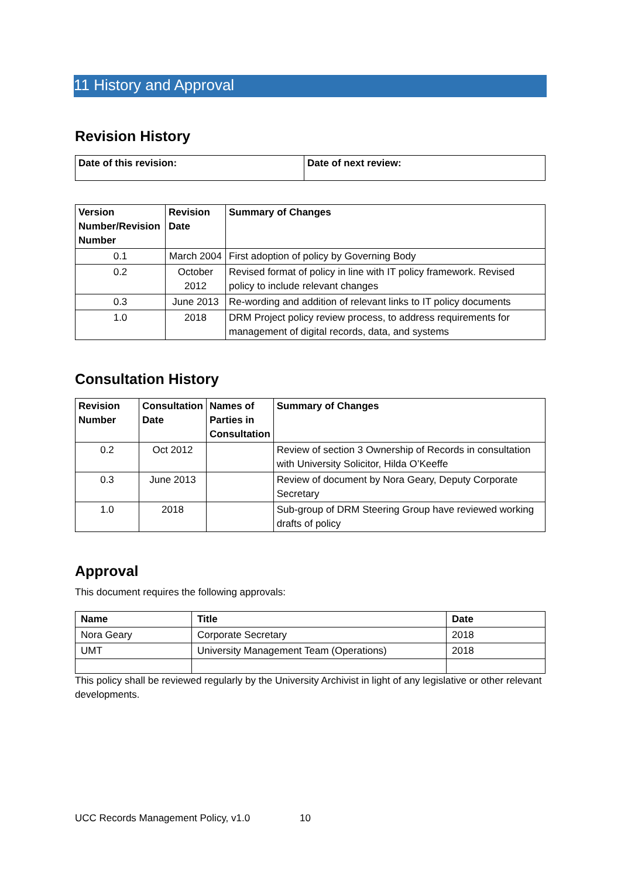11 History and Approval
Revision History
| Date of this revision: | Date of next review: |
| --- | --- |
| Version Number/Revision Number | Revision Date | Summary of Changes |
| --- | --- | --- |
| 0.1 | March 2004 | First adoption of policy by Governing Body |
| 0.2 | October 2012 | Revised format of policy in line with IT policy framework. Revised policy to include relevant changes |
| 0.3 | June 2013 | Re-wording and addition of relevant links to IT policy documents |
| 1.0 | 2018 | DRM Project policy review process, to address requirements for management of digital records, data, and systems |
Consultation History
| Revision Number | Consultation Date | Names of Parties in Consultation | Summary of Changes |
| --- | --- | --- | --- |
| 0.2 | Oct 2012 | | Review of section 3 Ownership of Records in consultation with University Solicitor, Hilda O’Keeffe |
| 0.3 | June 2013 | | Review of document by Nora Geary, Deputy Corporate Secretary |
| 1.0 | 2018 | | Sub-group of DRM Steering Group have reviewed working drafts of policy |
Approval
This document requires the following approvals:
| Name | Title | Date |
| --- | --- | --- |
| Nora Geary | Corporate Secretary | 2018 |
| UMT | University Management Team (Operations) | 2018 |
This policy shall be reviewed regularly by the University Archivist in light of any legislative or other relevant developments.
UCC Records Management Policy, v1.0 10